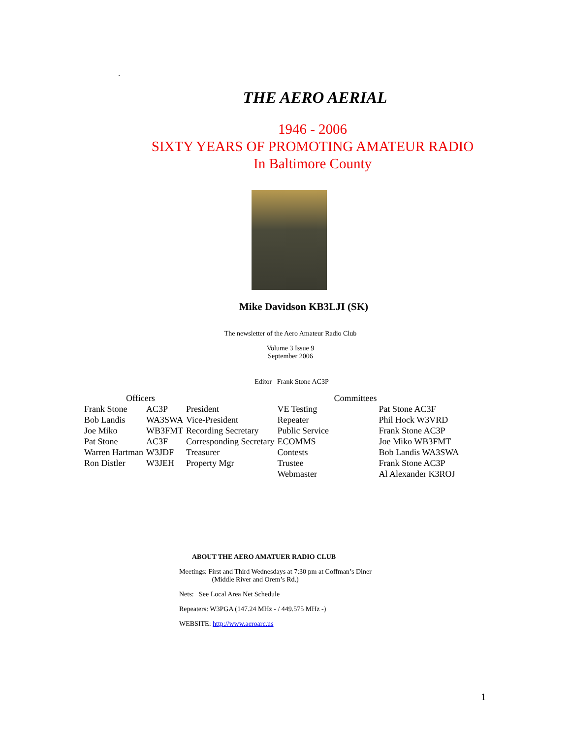.
THE AERO AERIAL
1946 - 2006
SIXTY YEARS OF PROMOTING AMATEUR RADIO
In Baltimore County
Mike Davidson KB3LJI (SK)
The newsletter of the Aero Amateur Radio Club
Volume 3 Issue 9
September 2006
Editor Frank Stone AC3P
| Officers | | | Committees | |
| --- | --- | --- | --- | --- |
| Frank Stone | AC3P | President | VE Testing | Pat Stone AC3F |
| Bob Landis | WA3SWA | Vice-President | Repeater | Phil Hock W3VRD |
| Joe Miko | WB3FMT | Recording Secretary | Public Service | Frank Stone AC3P |
| Pat Stone | AC3F | Corresponding Secretary | ECOMMS | Joe Miko WB3FMT |
| Warren Hartman | W3JDF | Treasurer | Contests | Bob Landis WA3SWA |
| Ron Distler | W3JEH | Property Mgr | Trustee | Frank Stone AC3P |
| | | | Webmaster | Al Alexander K3ROJ |
ABOUT THE AERO AMATUER RADIO CLUB
Meetings: First and Third Wednesdays at 7:30 pm at Coffman’s Diner
(Middle River and Orem’s Rd.)
Nets: See Local Area Net Schedule
Repeaters: W3PGA (147.24 MHz - / 449.575 MHz -)
WEBSITE: http://www.aeroarc.us
1